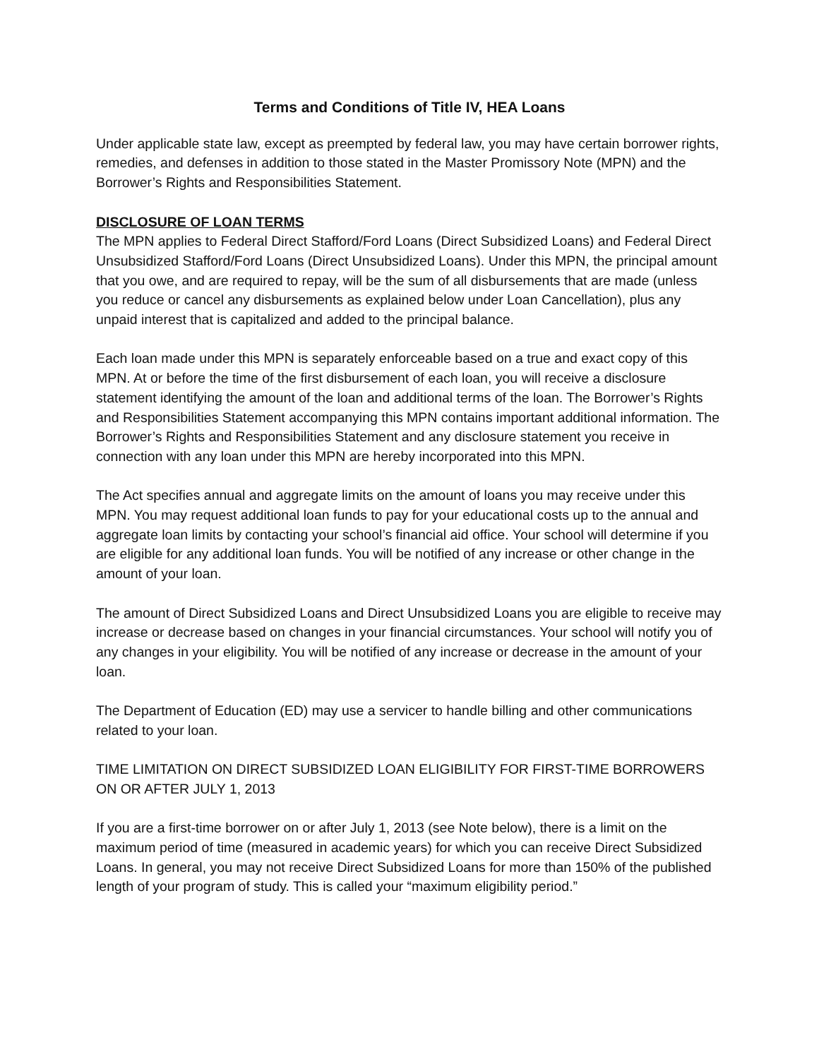Terms and Conditions of Title IV, HEA Loans
Under applicable state law, except as preempted by federal law, you may have certain borrower rights, remedies, and defenses in addition to those stated in the Master Promissory Note (MPN) and the Borrower’s Rights and Responsibilities Statement.
DISCLOSURE OF LOAN TERMS
The MPN applies to Federal Direct Stafford/Ford Loans (Direct Subsidized Loans) and Federal Direct Unsubsidized Stafford/Ford Loans (Direct Unsubsidized Loans). Under this MPN, the principal amount that you owe, and are required to repay, will be the sum of all disbursements that are made (unless you reduce or cancel any disbursements as explained below under Loan Cancellation), plus any unpaid interest that is capitalized and added to the principal balance.
Each loan made under this MPN is separately enforceable based on a true and exact copy of this MPN. At or before the time of the first disbursement of each loan, you will receive a disclosure statement identifying the amount of the loan and additional terms of the loan. The Borrower’s Rights and Responsibilities Statement accompanying this MPN contains important additional information. The Borrower’s Rights and Responsibilities Statement and any disclosure statement you receive in connection with any loan under this MPN are hereby incorporated into this MPN.
The Act specifies annual and aggregate limits on the amount of loans you may receive under this MPN. You may request additional loan funds to pay for your educational costs up to the annual and aggregate loan limits by contacting your school’s financial aid office. Your school will determine if you are eligible for any additional loan funds. You will be notified of any increase or other change in the amount of your loan.
The amount of Direct Subsidized Loans and Direct Unsubsidized Loans you are eligible to receive may increase or decrease based on changes in your financial circumstances. Your school will notify you of any changes in your eligibility. You will be notified of any increase or decrease in the amount of your loan.
The Department of Education (ED) may use a servicer to handle billing and other communications related to your loan.
TIME LIMITATION ON DIRECT SUBSIDIZED LOAN ELIGIBILITY FOR FIRST-TIME BORROWERS ON OR AFTER JULY 1, 2013
If you are a first-time borrower on or after July 1, 2013 (see Note below), there is a limit on the maximum period of time (measured in academic years) for which you can receive Direct Subsidized Loans. In general, you may not receive Direct Subsidized Loans for more than 150% of the published length of your program of study. This is called your “maximum eligibility period.”